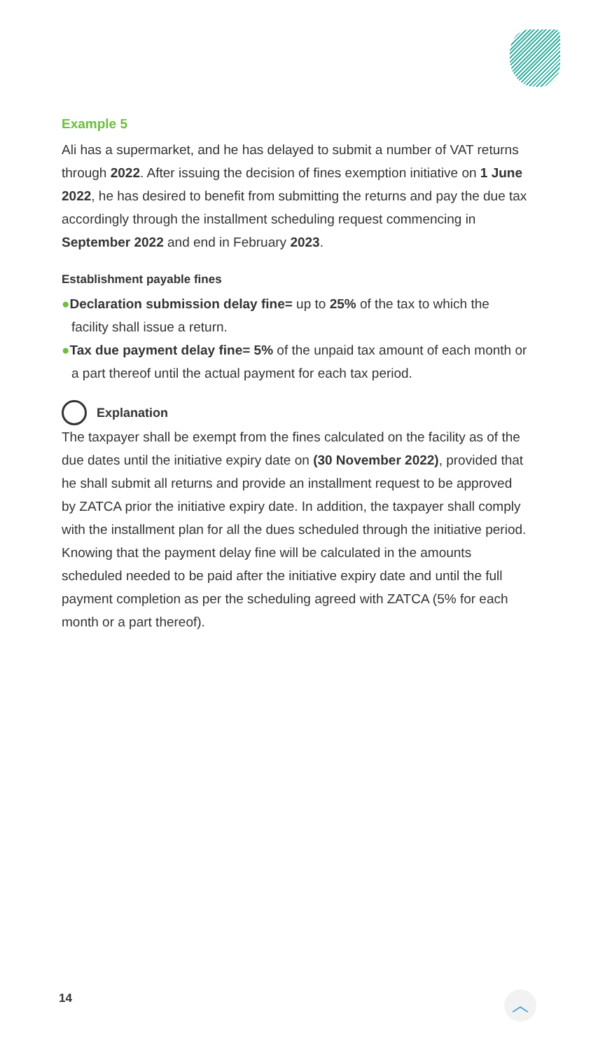Example 5
Ali has a supermarket, and he has delayed to submit a number of VAT returns through 2022. After issuing the decision of fines exemption initiative on 1 June 2022, he has desired to benefit from submitting the returns and pay the due tax accordingly through the installment scheduling request commencing in September 2022 and end in February 2023.
Establishment payable fines
●Declaration submission delay fine= up to 25% of the tax to which the facility shall issue a return.
●Tax due payment delay fine= 5% of the unpaid tax amount of each month or a part thereof until the actual payment for each tax period.
Explanation
The taxpayer shall be exempt from the fines calculated on the facility as of the due dates until the initiative expiry date on (30 November 2022), provided that he shall submit all returns and provide an installment request to be approved by ZATCA prior the initiative expiry date. In addition, the taxpayer shall comply with the installment plan for all the dues scheduled through the initiative period. Knowing that the payment delay fine will be calculated in the amounts scheduled needed to be paid after the initiative expiry date and until the full payment completion as per the scheduling agreed with ZATCA (5% for each month or a part thereof).
14 ︿